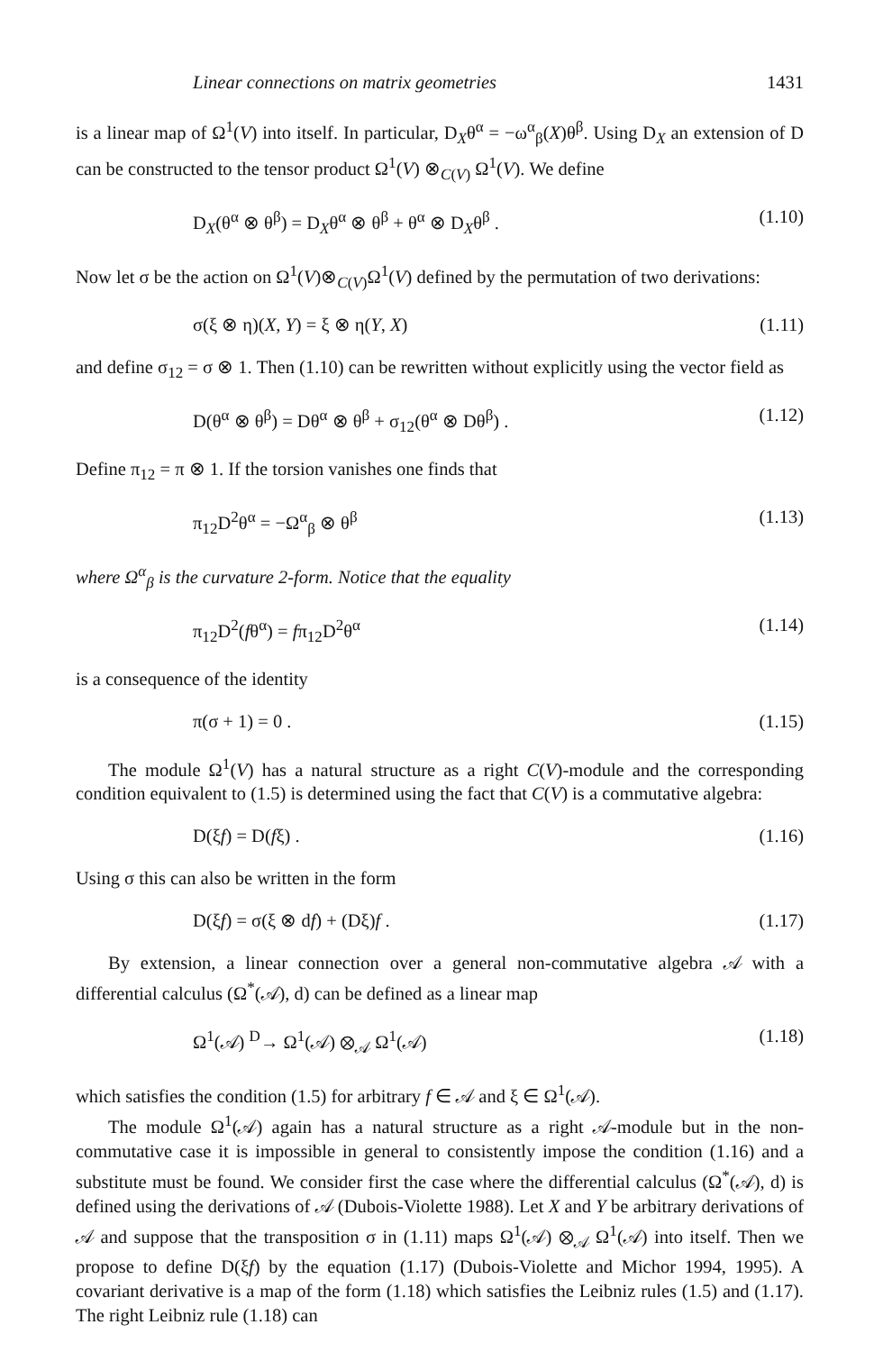Linear connections on matrix geometries 1431
is a linear map of Ω<sup>1</sup>(V) into itself. In particular, D<sub>X</sub>θ<sup>α</sup> = −ω<sup>α</sup><sub>β</sub>(X)θ<sup>β</sup>. Using D<sub>X</sub> an extension of D can be constructed to the tensor product Ω<sup>1</sup>(V) ⊗<sub>C(V)</sub> Ω<sup>1</sup>(V). We define
D<sub>X</sub>(θ<sup>α</sup> ⊗ θ<sup>β</sup>) = D<sub>X</sub>θ<sup>α</sup> ⊗ θ<sup>β</sup> + θ<sup>α</sup> ⊗ D<sub>X</sub>θ<sup>β</sup> . (1.10)
Now let σ be the action on Ω<sup>1</sup>(V)⊗<sub>C(V)</sub>Ω<sup>1</sup>(V) defined by the permutation of two derivations:
σ(ξ ⊗ η)(X, Y) = ξ ⊗ η(Y, X) (1.11)
and define σ<sub>12</sub> = σ ⊗ 1. Then (1.10) can be rewritten without explicitly using the vector field as
D(θ<sup>α</sup> ⊗ θ<sup>β</sup>) = Dθ<sup>α</sup> ⊗ θ<sup>β</sup> + σ<sub>12</sub>(θ<sup>α</sup> ⊗ Dθ<sup>β</sup>) . (1.12)
Define π<sub>12</sub> = π ⊗ 1. If the torsion vanishes one finds that
π<sub>12</sub>D<sup>2</sup>θ<sup>α</sup> = −Ω<sup>α</sup><sub>β</sub> ⊗ θ<sup>β</sup> (1.13)
where Ω<sup>α</sup><sub>β</sub> is the curvature 2-form. Notice that the equality
π<sub>12</sub>D<sup>2</sup>(fθ<sup>α</sup>) = fπ<sub>12</sub>D<sup>2</sup>θ<sup>α</sup> (1.14)
is a consequence of the identity
π(σ + 1) = 0 . (1.15)
The module Ω<sup>1</sup>(V) has a natural structure as a right C(V)-module and the corresponding condition equivalent to (1.5) is determined using the fact that C(V) is a commutative algebra:
D(ξf) = D(fξ) . (1.16)
Using σ this can also be written in the form
D(ξf) = σ(ξ ⊗ df) + (Dξ)f . (1.17)
By extension, a linear connection over a general non-commutative algebra 𝒜 with a differential calculus (Ω<sup>*</sup>(𝒜), d) can be defined as a linear map
Ω<sup>1</sup>(𝒜) <sup>D</sup>→ Ω<sup>1</sup>(𝒜) ⊗<sub>𝒜</sub> Ω<sup>1</sup>(𝒜) (1.18)
which satisfies the condition (1.5) for arbitrary f ∈ 𝒜 and ξ ∈ Ω<sup>1</sup>(𝒜).
The module Ω<sup>1</sup>(𝒜) again has a natural structure as a right 𝒜-module but in the non-commutative case it is impossible in general to consistently impose the condition (1.16) and a substitute must be found. We consider first the case where the differential calculus (Ω<sup>*</sup>(𝒜), d) is defined using the derivations of 𝒜 (Dubois-Violette 1988). Let X and Y be arbitrary derivations of 𝒜 and suppose that the transposition σ in (1.11) maps Ω<sup>1</sup>(𝒜) ⊗<sub>𝒜</sub> Ω<sup>1</sup>(𝒜) into itself. Then we propose to define D(ξf) by the equation (1.17) (Dubois-Violette and Michor 1994, 1995). A covariant derivative is a map of the form (1.18) which satisfies the Leibniz rules (1.5) and (1.17). The right Leibniz rule (1.18) can